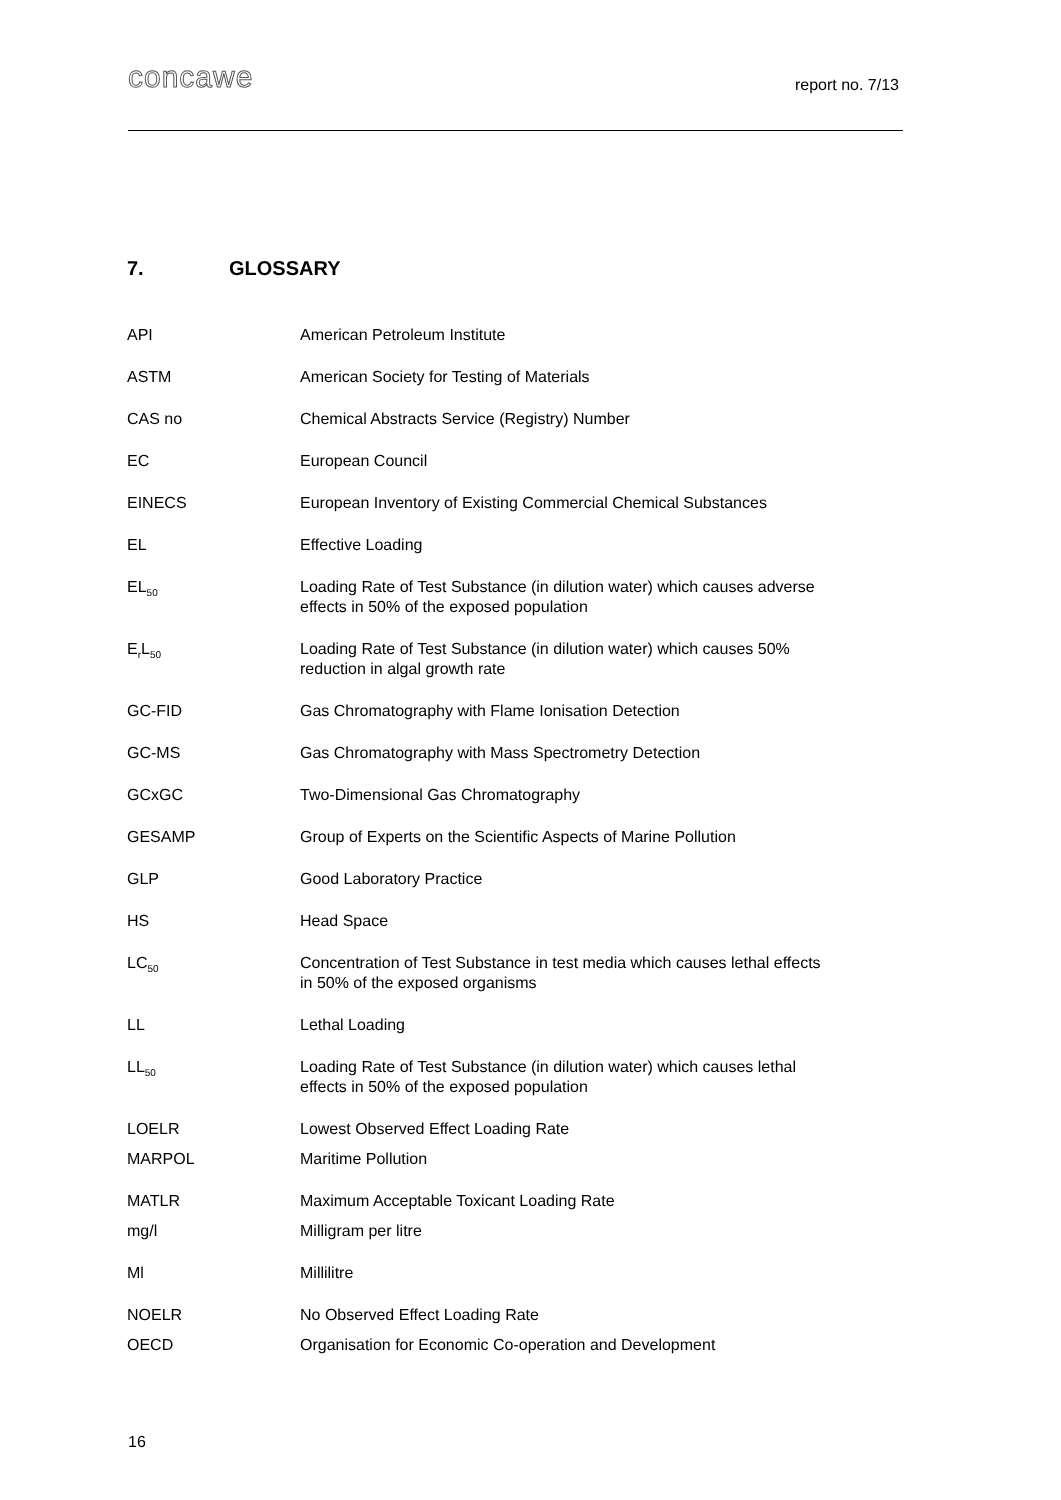concawe
report no. 7/13
7. GLOSSARY
| API | American Petroleum Institute |
| ASTM | American Society for Testing of Materials |
| CAS no | Chemical Abstracts Service (Registry) Number |
| EC | European Council |
| EINECS | European Inventory of Existing Commercial Chemical Substances |
| EL | Effective Loading |
| EL<sub>50</sub> | Loading Rate of Test Substance (in dilution water) which causes adverse effects in 50% of the exposed population |
| E<sub>r</sub>L<sub>50</sub> | Loading Rate of Test Substance (in dilution water) which causes 50% reduction in algal growth rate |
| GC-FID | Gas Chromatography with Flame Ionisation Detection |
| GC-MS | Gas Chromatography with Mass Spectrometry Detection |
| GCxGC | Two-Dimensional Gas Chromatography |
| GESAMP | Group of Experts on the Scientific Aspects of Marine Pollution |
| GLP | Good Laboratory Practice |
| HS | Head Space |
| LC<sub>50</sub> | Concentration of Test Substance in test media which causes lethal effects in 50% of the exposed organisms |
| LL | Lethal Loading |
| LL<sub>50</sub> | Loading Rate of Test Substance (in dilution water) which causes lethal effects in 50% of the exposed population |
| LOELR | Lowest Observed Effect Loading Rate |
| MARPOL | Maritime Pollution |
| MATLR | Maximum Acceptable Toxicant Loading Rate |
| mg/l | Milligram per litre |
| Ml | Millilitre |
| NOELR | No Observed Effect Loading Rate |
| OECD | Organisation for Economic Co-operation and Development |
16